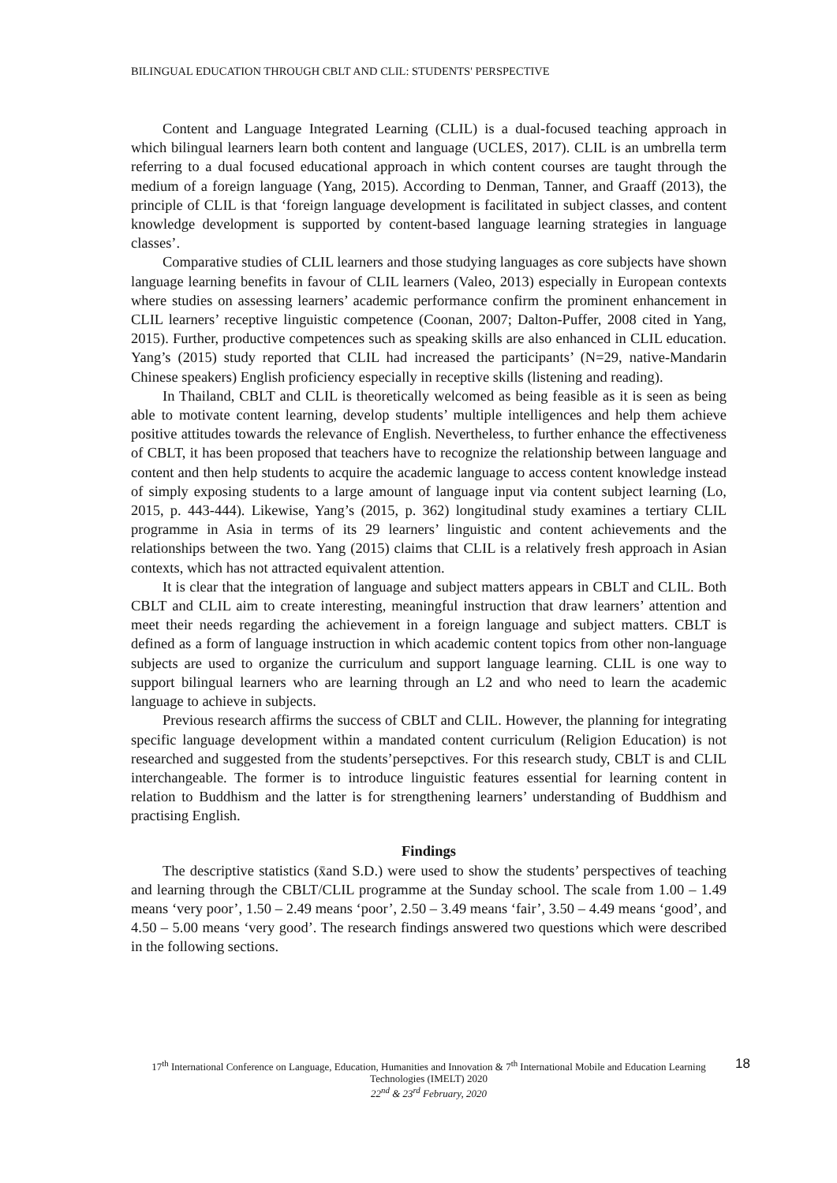BILINGUAL EDUCATION THROUGH CBLT AND CLIL: STUDENTS' PERSPECTIVE
Content and Language Integrated Learning (CLIL) is a dual-focused teaching approach in which bilingual learners learn both content and language (UCLES, 2017). CLIL is an umbrella term referring to a dual focused educational approach in which content courses are taught through the medium of a foreign language (Yang, 2015). According to Denman, Tanner, and Graaff (2013), the principle of CLIL is that ‘foreign language development is facilitated in subject classes, and content knowledge development is supported by content-based language learning strategies in language classes’.
Comparative studies of CLIL learners and those studying languages as core subjects have shown language learning benefits in favour of CLIL learners (Valeo, 2013) especially in European contexts where studies on assessing learners’ academic performance confirm the prominent enhancement in CLIL learners’ receptive linguistic competence (Coonan, 2007; Dalton-Puffer, 2008 cited in Yang, 2015). Further, productive competences such as speaking skills are also enhanced in CLIL education. Yang’s (2015) study reported that CLIL had increased the participants’ (N=29, native-Mandarin Chinese speakers) English proficiency especially in receptive skills (listening and reading).
In Thailand, CBLT and CLIL is theoretically welcomed as being feasible as it is seen as being able to motivate content learning, develop students’ multiple intelligences and help them achieve positive attitudes towards the relevance of English. Nevertheless, to further enhance the effectiveness of CBLT, it has been proposed that teachers have to recognize the relationship between language and content and then help students to acquire the academic language to access content knowledge instead of simply exposing students to a large amount of language input via content subject learning (Lo, 2015, p. 443-444). Likewise, Yang’s (2015, p. 362) longitudinal study examines a tertiary CLIL programme in Asia in terms of its 29 learners’ linguistic and content achievements and the relationships between the two. Yang (2015) claims that CLIL is a relatively fresh approach in Asian contexts, which has not attracted equivalent attention.
It is clear that the integration of language and subject matters appears in CBLT and CLIL. Both CBLT and CLIL aim to create interesting, meaningful instruction that draw learners’ attention and meet their needs regarding the achievement in a foreign language and subject matters. CBLT is defined as a form of language instruction in which academic content topics from other non-language subjects are used to organize the curriculum and support language learning. CLIL is one way to support bilingual learners who are learning through an L2 and who need to learn the academic language to achieve in subjects.
Previous research affirms the success of CBLT and CLIL. However, the planning for integrating specific language development within a mandated content curriculum (Religion Education) is not researched and suggested from the students’persepctives. For this research study, CBLT is and CLIL interchangeable. The former is to introduce linguistic features essential for learning content in relation to Buddhism and the latter is for strengthening learners’ understanding of Buddhism and practising English.
Findings
The descriptive statistics (x̄and S.D.) were used to show the students’ perspectives of teaching and learning through the CBLT/CLIL programme at the Sunday school. The scale from 1.00 – 1.49 means ‘very poor’, 1.50 – 2.49 means ‘poor’, 2.50 – 3.49 means ‘fair’, 3.50 – 4.49 means ‘good’, and 4.50 – 5.00 means ‘very good’. The research findings answered two questions which were described in the following sections.
17<sup>th</sup> International Conference on Language, Education, Humanities and Innovation & 7<sup>th</sup> International Mobile and Education Learning Technologies (IMELT) 2020
22<sup>nd</sup> & 23<sup>rd</sup> February, 2020
18